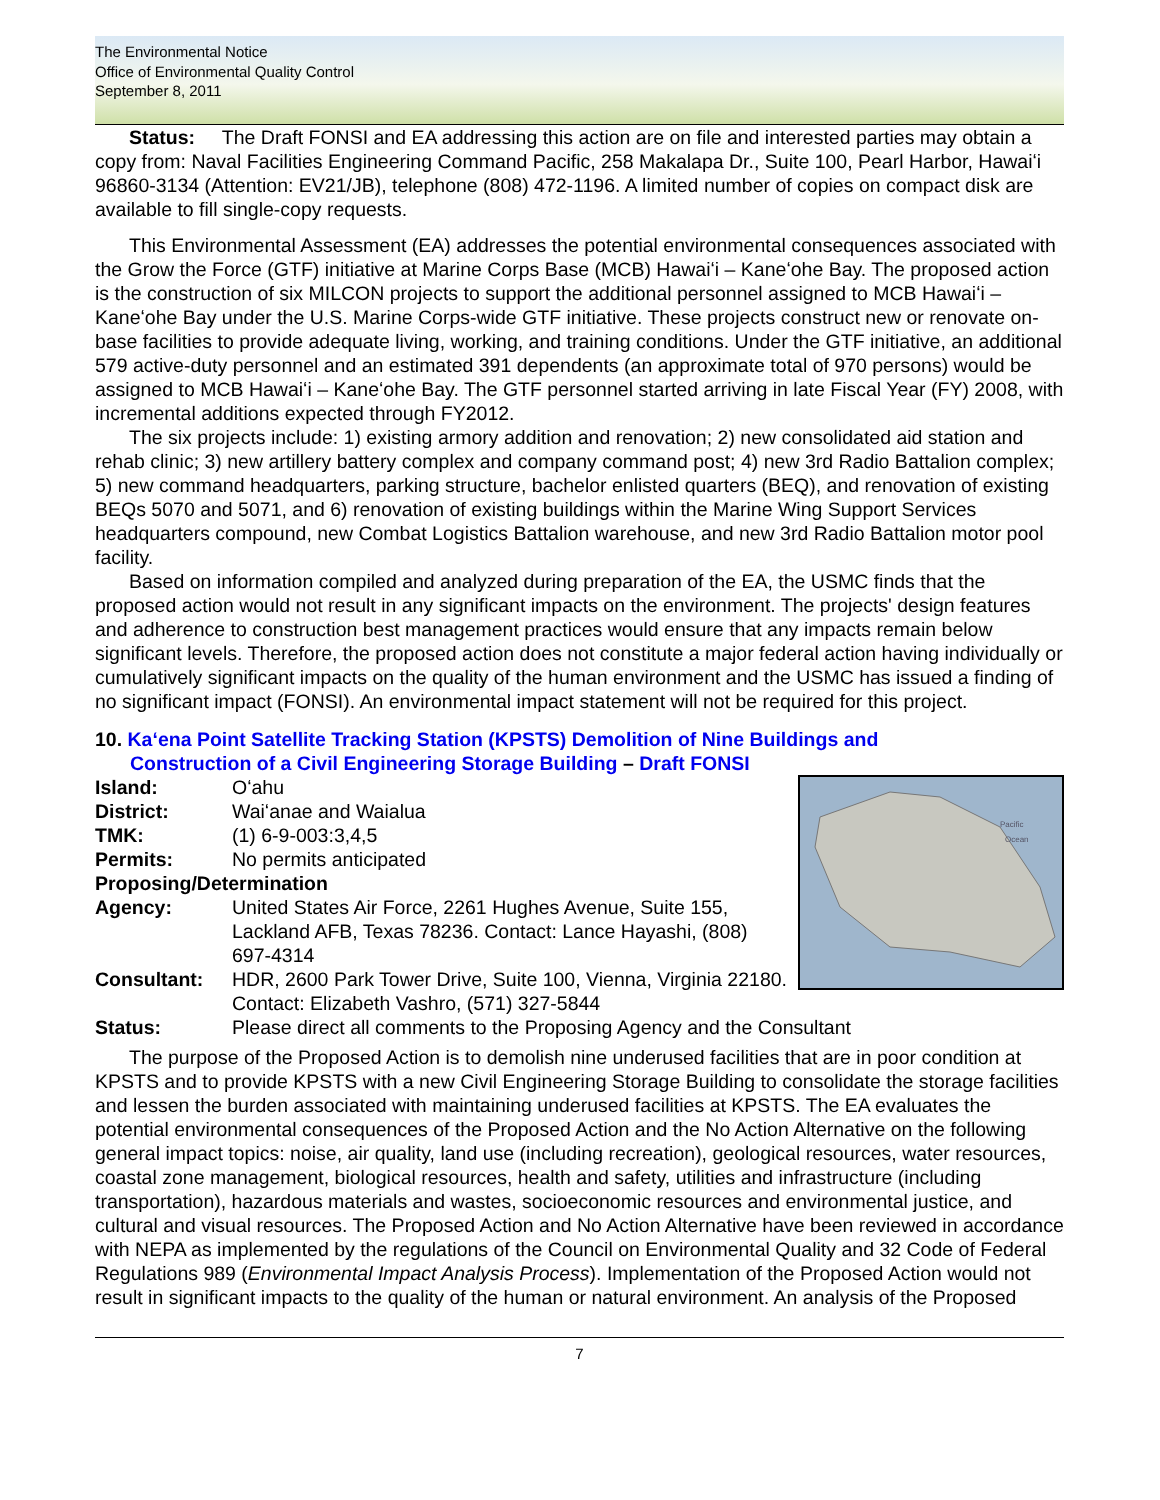The Environmental Notice
Office of Environmental Quality Control
September 8, 2011
Status: The Draft FONSI and EA addressing this action are on file and interested parties may obtain a copy from: Naval Facilities Engineering Command Pacific, 258 Makalapa Dr., Suite 100, Pearl Harbor, Hawaiʻi 96860-3134 (Attention: EV21/JB), telephone (808) 472-1196. A limited number of copies on compact disk are available to fill single-copy requests.
This Environmental Assessment (EA) addresses the potential environmental consequences associated with the Grow the Force (GTF) initiative at Marine Corps Base (MCB) Hawaiʻi – Kaneʻohe Bay. The proposed action is the construction of six MILCON projects to support the additional personnel assigned to MCB Hawaiʻi – Kaneʻohe Bay under the U.S. Marine Corps-wide GTF initiative. These projects construct new or renovate on-base facilities to provide adequate living, working, and training conditions. Under the GTF initiative, an additional 579 active-duty personnel and an estimated 391 dependents (an approximate total of 970 persons) would be assigned to MCB Hawaiʻi – Kaneʻohe Bay. The GTF personnel started arriving in late Fiscal Year (FY) 2008, with incremental additions expected through FY2012.
The six projects include: 1) existing armory addition and renovation; 2) new consolidated aid station and rehab clinic; 3) new artillery battery complex and company command post; 4) new 3rd Radio Battalion complex; 5) new command headquarters, parking structure, bachelor enlisted quarters (BEQ), and renovation of existing BEQs 5070 and 5071, and 6) renovation of existing buildings within the Marine Wing Support Services headquarters compound, new Combat Logistics Battalion warehouse, and new 3rd Radio Battalion motor pool facility.
Based on information compiled and analyzed during preparation of the EA, the USMC finds that the proposed action would not result in any significant impacts on the environment. The projects' design features and adherence to construction best management practices would ensure that any impacts remain below significant levels. Therefore, the proposed action does not constitute a major federal action having individually or cumulatively significant impacts on the quality of the human environment and the USMC has issued a finding of no significant impact (FONSI). An environmental impact statement will not be required for this project.
10. Kaʻena Point Satellite Tracking Station (KPSTS) Demolition of Nine Buildings and
Construction of a Civil Engineering Storage Building – Draft FONSI
Island: Oʻahu
District: Waiʻanae and Waialua
TMK: (1) 6-9-003:3,4,5
Permits: No permits anticipated
Proposing/Determination
Agency: United States Air Force, 2261 Hughes Avenue, Suite 155, Lackland AFB, Texas 78236. Contact: Lance Hayashi, (808) 697-4314
Consultant: HDR, 2600 Park Tower Drive, Suite 100, Vienna, Virginia 22180. Contact: Elizabeth Vashro, (571) 327-5844
Pacific
Ocean
Status: Please direct all comments to the Proposing Agency and the Consultant
The purpose of the Proposed Action is to demolish nine underused facilities that are in poor condition at KPSTS and to provide KPSTS with a new Civil Engineering Storage Building to consolidate the storage facilities and lessen the burden associated with maintaining underused facilities at KPSTS. The EA evaluates the potential environmental consequences of the Proposed Action and the No Action Alternative on the following general impact topics: noise, air quality, land use (including recreation), geological resources, water resources, coastal zone management, biological resources, health and safety, utilities and infrastructure (including transportation), hazardous materials and wastes, socioeconomic resources and environmental justice, and cultural and visual resources. The Proposed Action and No Action Alternative have been reviewed in accordance with NEPA as implemented by the regulations of the Council on Environmental Quality and 32 Code of Federal Regulations 989 (Environmental Impact Analysis Process). Implementation of the Proposed Action would not result in significant impacts to the quality of the human or natural environment. An analysis of the Proposed
7